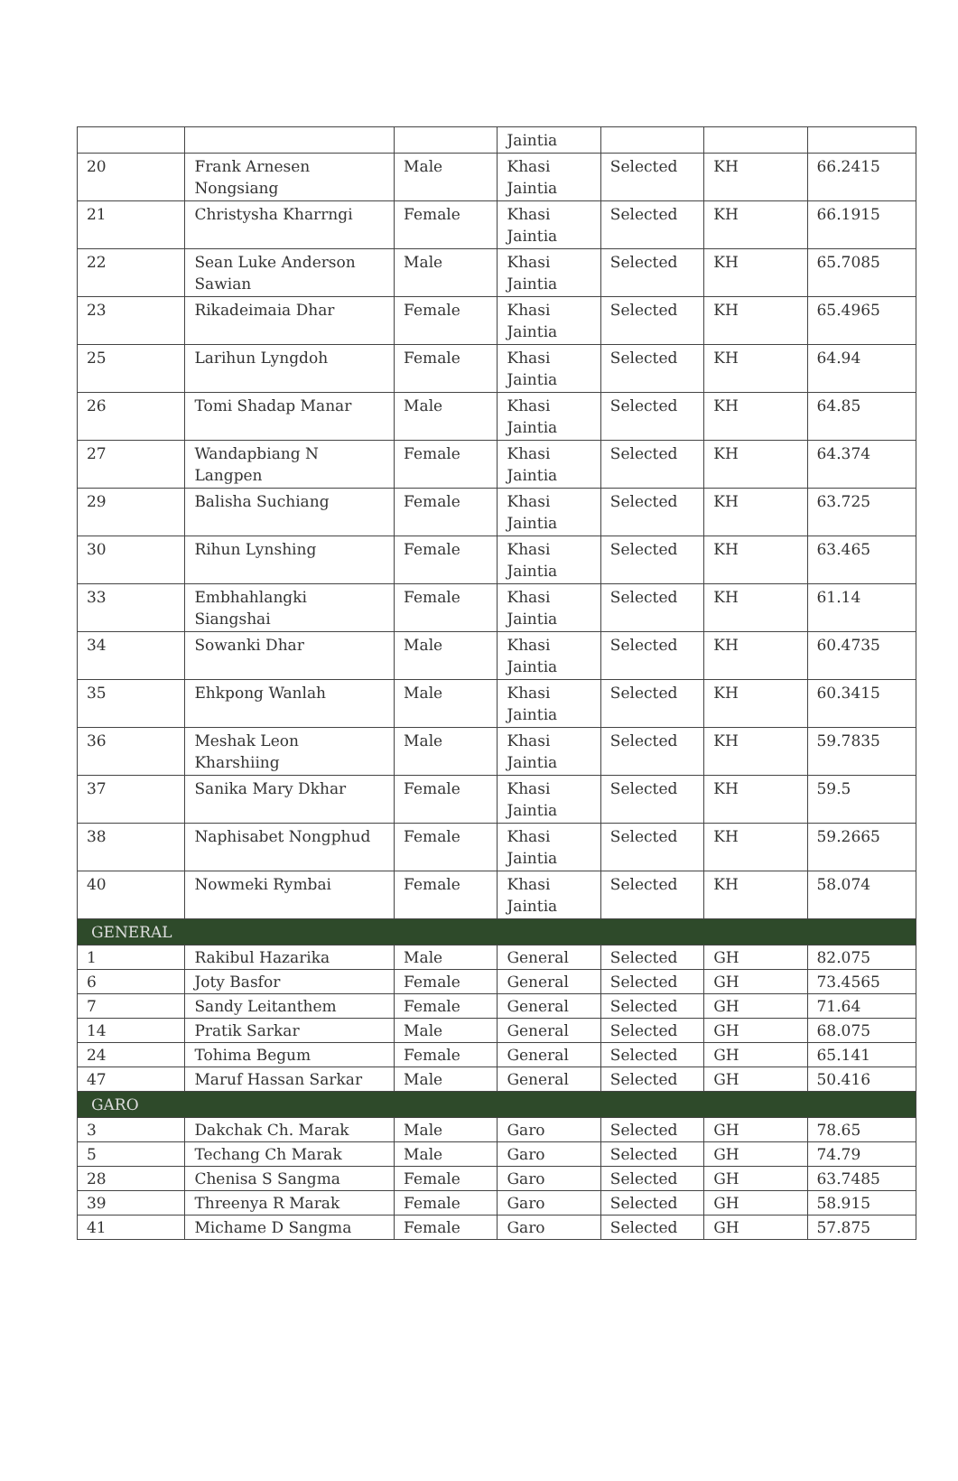| | | | Jaintia | | | |
| 20 | Frank Arnesen Nongsiang | Male | Khasi Jaintia | Selected | KH | 66.2415 |
| 21 | Christysha Kharrngi | Female | Khasi Jaintia | Selected | KH | 66.1915 |
| 22 | Sean Luke Anderson Sawian | Male | Khasi Jaintia | Selected | KH | 65.7085 |
| 23 | Rikadeimaia Dhar | Female | Khasi Jaintia | Selected | KH | 65.4965 |
| 25 | Larihun Lyngdoh | Female | Khasi Jaintia | Selected | KH | 64.94 |
| 26 | Tomi Shadap Manar | Male | Khasi Jaintia | Selected | KH | 64.85 |
| 27 | Wandapbiang N Langpen | Female | Khasi Jaintia | Selected | KH | 64.374 |
| 29 | Balisha Suchiang | Female | Khasi Jaintia | Selected | KH | 63.725 |
| 30 | Rihun Lynshing | Female | Khasi Jaintia | Selected | KH | 63.465 |
| 33 | Embhahlangki Siangshai | Female | Khasi Jaintia | Selected | KH | 61.14 |
| 34 | Sowanki Dhar | Male | Khasi Jaintia | Selected | KH | 60.4735 |
| 35 | Ehkpong Wanlah | Male | Khasi Jaintia | Selected | KH | 60.3415 |
| 36 | Meshak Leon Kharshiing | Male | Khasi Jaintia | Selected | KH | 59.7835 |
| 37 | Sanika Mary Dkhar | Female | Khasi Jaintia | Selected | KH | 59.5 |
| 38 | Naphisabet Nongphud | Female | Khasi Jaintia | Selected | KH | 59.2665 |
| 40 | Nowmeki Rymbai | Female | Khasi Jaintia | Selected | KH | 58.074 |
| GENERAL | | | | | | |
| 1 | Rakibul Hazarika | Male | General | Selected | GH | 82.075 |
| 6 | Joty Basfor | Female | General | Selected | GH | 73.4565 |
| 7 | Sandy Leitanthem | Female | General | Selected | GH | 71.64 |
| 14 | Pratik Sarkar | Male | General | Selected | GH | 68.075 |
| 24 | Tohima Begum | Female | General | Selected | GH | 65.141 |
| 47 | Maruf Hassan Sarkar | Male | General | Selected | GH | 50.416 |
| GARO | | | | | | |
| 3 | Dakchak Ch. Marak | Male | Garo | Selected | GH | 78.65 |
| 5 | Techang Ch Marak | Male | Garo | Selected | GH | 74.79 |
| 28 | Chenisa S Sangma | Female | Garo | Selected | GH | 63.7485 |
| 39 | Threenya R Marak | Female | Garo | Selected | GH | 58.915 |
| 41 | Michame D Sangma | Female | Garo | Selected | GH | 57.875 |